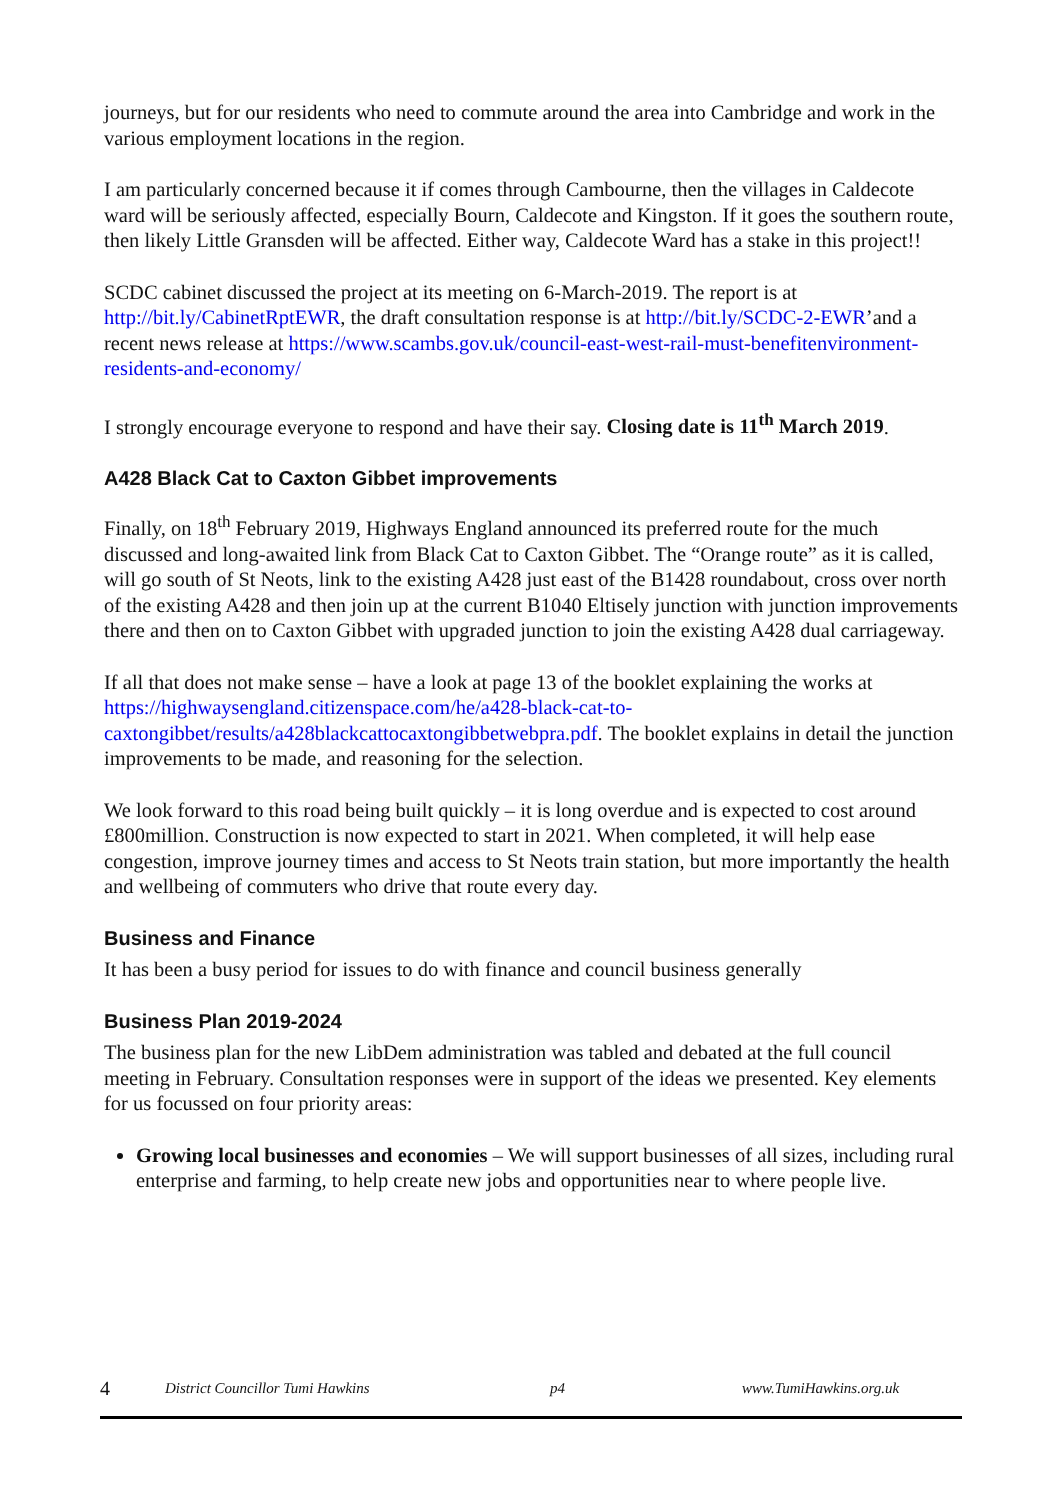journeys, but for our residents who need to commute around the area into Cambridge and work in the various employment locations in the region.
I am particularly concerned because it if comes through Cambourne, then the villages in Caldecote ward will be seriously affected, especially Bourn, Caldecote and Kingston. If it goes the southern route, then likely Little Gransden will be affected. Either way, Caldecote Ward has a stake in this project!!
SCDC cabinet discussed the project at its meeting on 6-March-2019. The report is at http://bit.ly/CabinetRptEWR, the draft consultation response is at http://bit.ly/SCDC-2-EWR’and a recent news release at https://www.scambs.gov.uk/council-east-west-rail-must-benefitenvironment-residents-and-economy/
I strongly encourage everyone to respond and have their say. Closing date is 11<sup>th</sup> March 2019.
A428 Black Cat to Caxton Gibbet improvements
Finally, on 18<sup>th</sup> February 2019, Highways England announced its preferred route for the much discussed and long-awaited link from Black Cat to Caxton Gibbet. The “Orange route” as it is called, will go south of St Neots, link to the existing A428 just east of the B1428 roundabout, cross over north of the existing A428 and then join up at the current B1040 Eltisely junction with junction improvements there and then on to Caxton Gibbet with upgraded junction to join the existing A428 dual carriageway.
If all that does not make sense – have a look at page 13 of the booklet explaining the works at https://highwaysengland.citizenspace.com/he/a428-black-cat-to-caxtongibbet/results/a428blackcattocaxtongibbetwebpra.pdf. The booklet explains in detail the junction improvements to be made, and reasoning for the selection.
We look forward to this road being built quickly – it is long overdue and is expected to cost around £800million. Construction is now expected to start in 2021. When completed, it will help ease congestion, improve journey times and access to St Neots train station, but more importantly the health and wellbeing of commuters who drive that route every day.
Business and Finance
It has been a busy period for issues to do with finance and council business generally
Business Plan 2019-2024
The business plan for the new LibDem administration was tabled and debated at the full council meeting in February. Consultation responses were in support of the ideas we presented. Key elements for us focussed on four priority areas:
Growing local businesses and economies – We will support businesses of all sizes, including rural enterprise and farming, to help create new jobs and opportunities near to where people live.
4 District Councillor Tumi Hawkins p4 www.TumiHawkins.org.uk